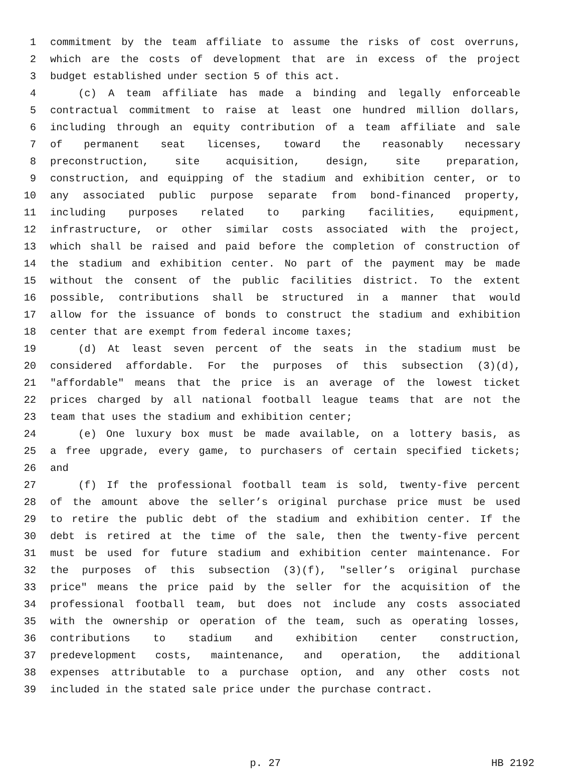1 commitment by the team affiliate to assume the risks of cost overruns,
2 which are the costs of development that are in excess of the project
3 budget established under section 5 of this act.
4 (c) A team affiliate has made a binding and legally enforceable
5 contractual commitment to raise at least one hundred million dollars,
6 including through an equity contribution of a team affiliate and sale
7 of permanent seat licenses, toward the reasonably necessary
8 preconstruction, site acquisition, design, site preparation,
9 construction, and equipping of the stadium and exhibition center, or to
10 any associated public purpose separate from bond-financed property,
11 including purposes related to parking facilities, equipment,
12 infrastructure, or other similar costs associated with the project,
13 which shall be raised and paid before the completion of construction of
14 the stadium and exhibition center. No part of the payment may be made
15 without the consent of the public facilities district. To the extent
16 possible, contributions shall be structured in a manner that would
17 allow for the issuance of bonds to construct the stadium and exhibition
18 center that are exempt from federal income taxes;
19 (d) At least seven percent of the seats in the stadium must be
20 considered affordable. For the purposes of this subsection (3)(d),
21 "affordable" means that the price is an average of the lowest ticket
22 prices charged by all national football league teams that are not the
23 team that uses the stadium and exhibition center;
24 (e) One luxury box must be made available, on a lottery basis, as
25 a free upgrade, every game, to purchasers of certain specified tickets;
26 and
27 (f) If the professional football team is sold, twenty-five percent
28 of the amount above the seller’s original purchase price must be used
29 to retire the public debt of the stadium and exhibition center. If the
30 debt is retired at the time of the sale, then the twenty-five percent
31 must be used for future stadium and exhibition center maintenance. For
32 the purposes of this subsection (3)(f), "seller’s original purchase
33 price" means the price paid by the seller for the acquisition of the
34 professional football team, but does not include any costs associated
35 with the ownership or operation of the team, such as operating losses,
36 contributions to stadium and exhibition center construction,
37 predevelopment costs, maintenance, and operation, the additional
38 expenses attributable to a purchase option, and any other costs not
39 included in the stated sale price under the purchase contract.
p. 27 HB 2192